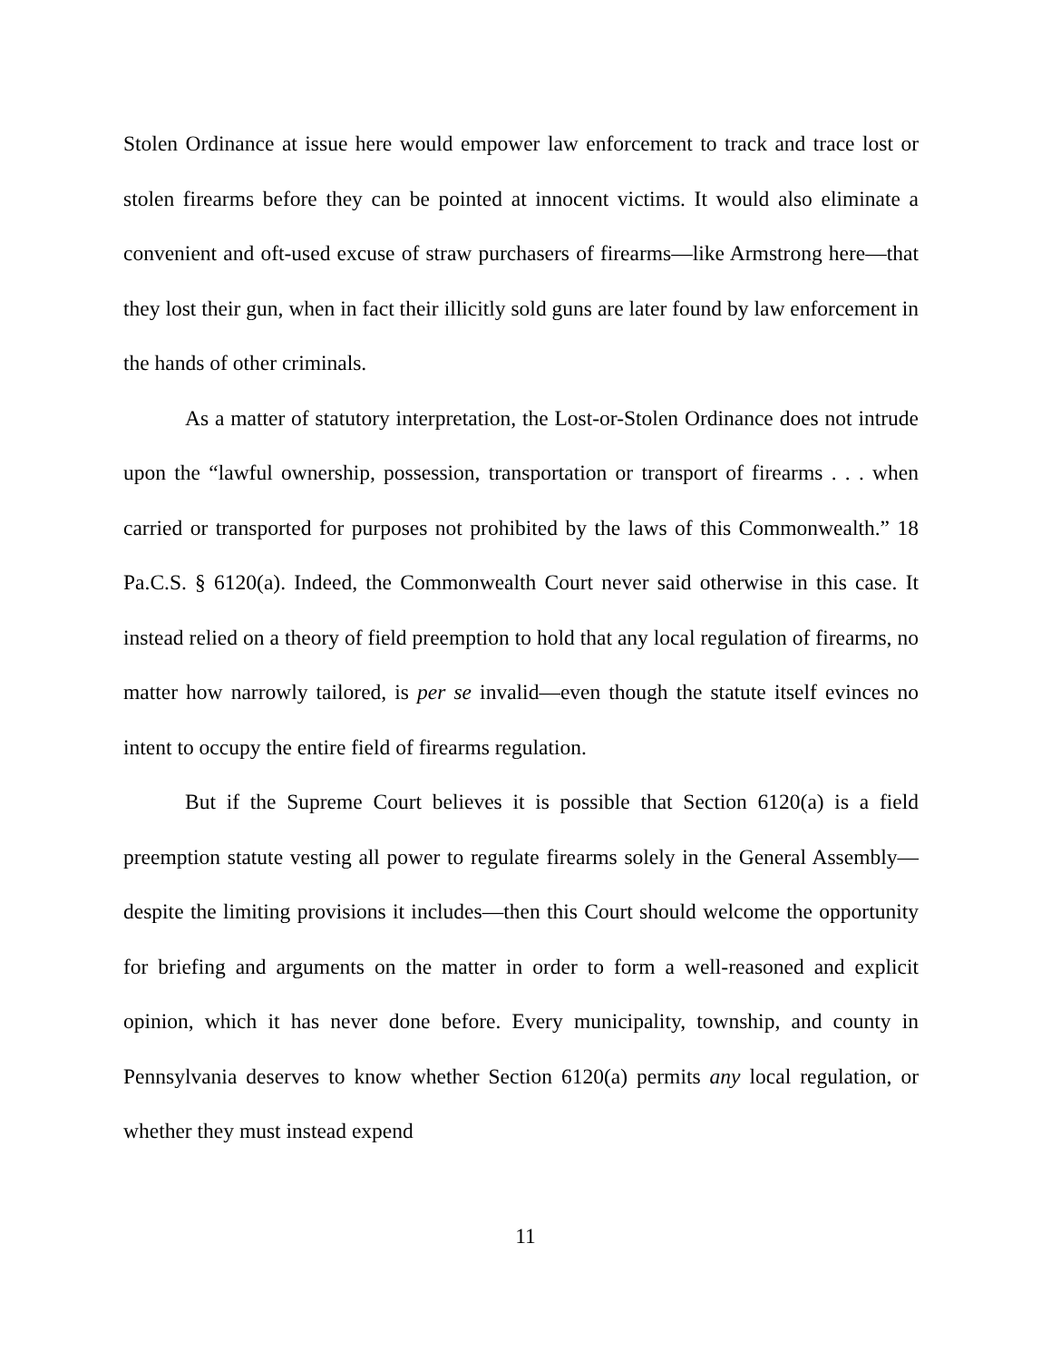Stolen Ordinance at issue here would empower law enforcement to track and trace lost or stolen firearms before they can be pointed at innocent victims. It would also eliminate a convenient and oft-used excuse of straw purchasers of firearms—like Armstrong here—that they lost their gun, when in fact their illicitly sold guns are later found by law enforcement in the hands of other criminals.
As a matter of statutory interpretation, the Lost-or-Stolen Ordinance does not intrude upon the “lawful ownership, possession, transportation or transport of firearms . . . when carried or transported for purposes not prohibited by the laws of this Commonwealth.” 18 Pa.C.S. § 6120(a). Indeed, the Commonwealth Court never said otherwise in this case. It instead relied on a theory of field preemption to hold that any local regulation of firearms, no matter how narrowly tailored, is per se invalid—even though the statute itself evinces no intent to occupy the entire field of firearms regulation.
But if the Supreme Court believes it is possible that Section 6120(a) is a field preemption statute vesting all power to regulate firearms solely in the General Assembly—despite the limiting provisions it includes—then this Court should welcome the opportunity for briefing and arguments on the matter in order to form a well-reasoned and explicit opinion, which it has never done before. Every municipality, township, and county in Pennsylvania deserves to know whether Section 6120(a) permits any local regulation, or whether they must instead expend
11